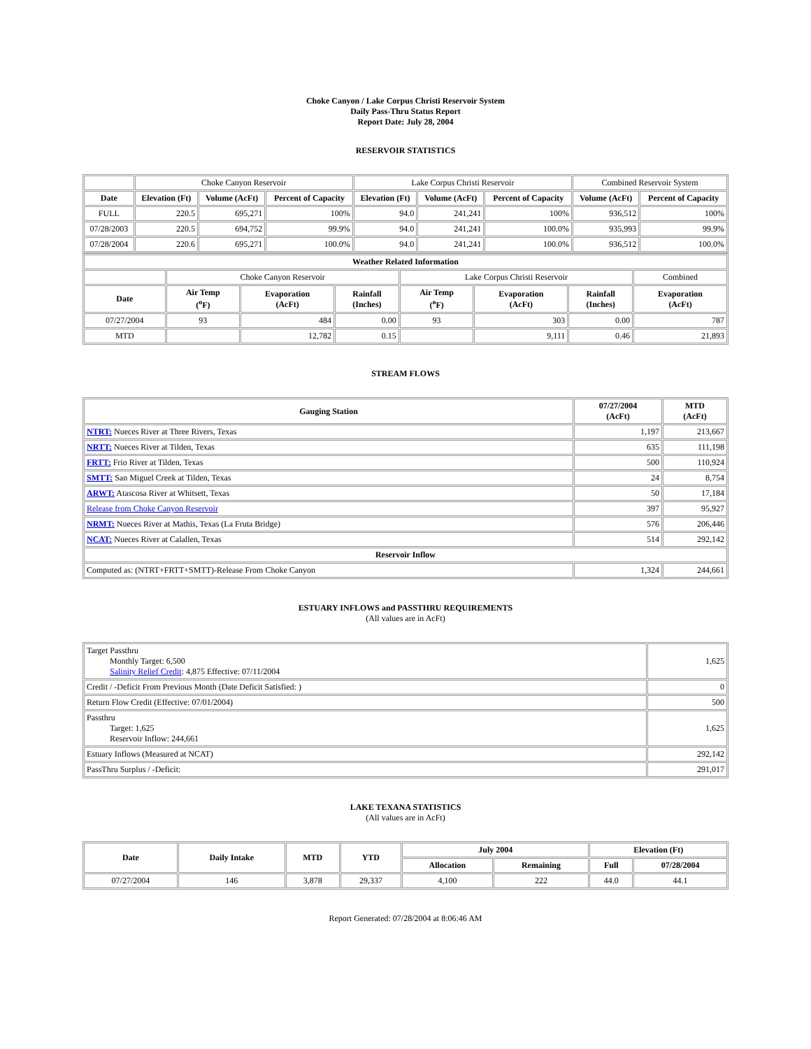Choke Canyon / Lake Corpus Christi Reservoir System
Daily Pass-Thru Status Report
Report Date: July 28, 2004
RESERVOIR STATISTICS
| | Choke Canyon Reservoir | | | Lake Corpus Christi Reservoir | | | Combined Reservoir System | |
| Date | Elevation (Ft) | Volume (AcFt) | Percent of Capacity | Elevation (Ft) | Volume (AcFt) | Percent of Capacity | Volume (AcFt) | Percent of Capacity |
| FULL | 220.5 | 695,271 | 100% | 94.0 | 241,241 | 100% | 936,512 | 100% |
| 07/28/2003 | 220.5 | 694,752 | 99.9% | 94.0 | 241,241 | 100.0% | 935,993 | 99.9% |
| 07/28/2004 | 220.6 | 695,271 | 100.0% | 94.0 | 241,241 | 100.0% | 936,512 | 100.0% |
| Weather Related Information | | | | | | | |
| --- | --- | --- | --- | --- | --- | --- | --- |
| | Choke Canyon Reservoir | | | Lake Corpus Christi Reservoir | | | Combined |
| Date | Air Temp (<sup>o</sup>F) | Evaporation (AcFt) | Rainfall (Inches) | Air Temp (<sup>o</sup>F) | Evaporation (AcFt) | Rainfall (Inches) | Evaporation (AcFt) |
| 07/27/2004 | 93 | 484 | 0.00 | 93 | 303 | 0.00 | 787 |
| MTD | | 12,782 | 0.15 | | 9,111 | 0.46 | 21,893 |
STREAM FLOWS
| Gauging Station | 07/27/2004 (AcFt) | MTD (AcFt) |
| --- | --- | --- |
| NTRT: Nueces River at Three Rivers, Texas | 1,197 | 213,667 |
| NRTT: Nueces River at Tilden, Texas | 635 | 111,198 |
| FRTT: Frio River at Tilden, Texas | 500 | 110,924 |
| SMTT: San Miguel Creek at Tilden, Texas | 24 | 8,754 |
| ARWT: Atascosa River at Whitsett, Texas | 50 | 17,184 |
| Release from Choke Canyon Reservoir | 397 | 95,927 |
| NRMT: Nueces River at Mathis, Texas (La Fruta Bridge) | 576 | 206,446 |
| NCAT: Nueces River at Calallen, Texas | 514 | 292,142 |
| Reservoir Inflow | | |
| Computed as: (NTRT+FRTT+SMTT)-Release From Choke Canyon | 1,324 | 244,661 |
ESTUARY INFLOWS and PASSTHRU REQUIREMENTS
(All values are in AcFt)
| Target Passthru Monthly Target: 6,500 Salinity Relief Credit : 4,875 Effective: 07/11/2004 | 1,625 |
| Credit / -Deficit From Previous Month (Date Deficit Satisfied: ) | 0 |
| Return Flow Credit (Effective: 07/01/2004) | 500 |
| Passthru Target: 1,625 Reservoir Inflow: 244,661 | 1,625 |
| Estuary Inflows (Measured at NCAT) | 292,142 |
| PassThru Surplus / -Deficit: | 291,017 |
LAKE TEXANA STATISTICS
(All values are in AcFt)
| Date | Daily Intake | MTD | YTD | July 2004 | | Elevation (Ft) | |
| --- | --- | --- | --- | --- | --- | --- | --- |
| | | | | Allocation | Remaining | Full | 07/28/2004 |
| 07/27/2004 | 146 | 3,878 | 29,337 | 4,100 | 222 | 44.0 | 44.1 |
Report Generated: 07/28/2004 at 8:06:46 AM